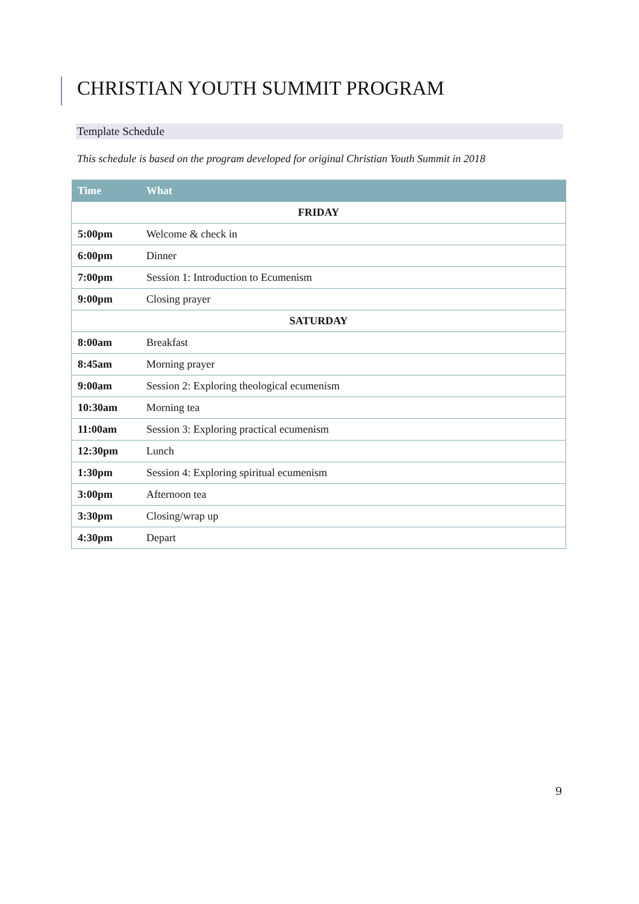CHRISTIAN YOUTH SUMMIT PROGRAM
Template Schedule
This schedule is based on the program developed for original Christian Youth Summit in 2018
| Time | What |
| --- | --- |
| FRIDAY | |
| 5:00pm | Welcome & check in |
| 6:00pm | Dinner |
| 7:00pm | Session 1: Introduction to Ecumenism |
| 9:00pm | Closing prayer |
| SATURDAY | |
| 8:00am | Breakfast |
| 8:45am | Morning prayer |
| 9:00am | Session 2: Exploring theological ecumenism |
| 10:30am | Morning tea |
| 11:00am | Session 3: Exploring practical ecumenism |
| 12:30pm | Lunch |
| 1:30pm | Session 4: Exploring spiritual ecumenism |
| 3:00pm | Afternoon tea |
| 3:30pm | Closing/wrap up |
| 4:30pm | Depart |
9